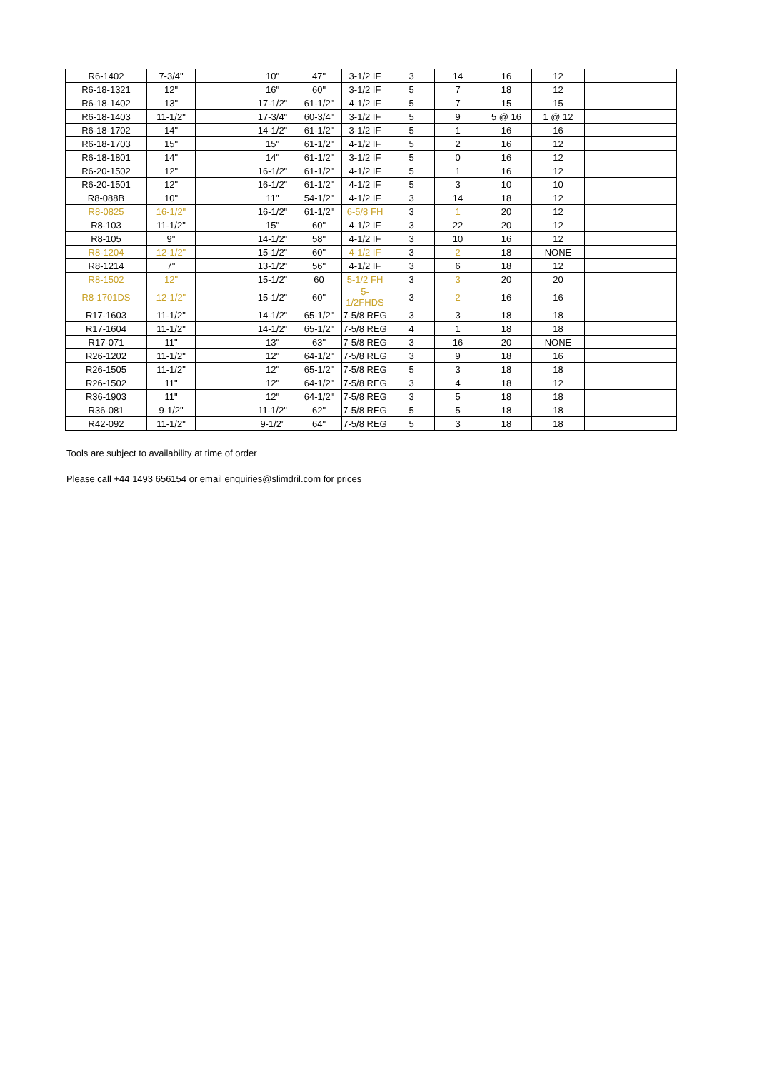| R6-1402 | 7-3/4" | | 10" | 47" | 3-1/2 IF | 3 | 14 | 16 | 12 | | |
| R6-18-1321 | 12" | | 16" | 60" | 3-1/2 IF | 5 | 7 | 18 | 12 | | |
| R6-18-1402 | 13" | | 17-1/2" | 61-1/2" | 4-1/2 IF | 5 | 7 | 15 | 15 | | |
| R6-18-1403 | 11-1/2" | | 17-3/4" | 60-3/4" | 3-1/2 IF | 5 | 9 | 5 @ 16 | 1 @ 12 | | |
| R6-18-1702 | 14" | | 14-1/2" | 61-1/2" | 3-1/2 IF | 5 | 1 | 16 | 16 | | |
| R6-18-1703 | 15" | | 15" | 61-1/2" | 4-1/2 IF | 5 | 2 | 16 | 12 | | |
| R6-18-1801 | 14" | | 14" | 61-1/2" | 3-1/2 IF | 5 | 0 | 16 | 12 | | |
| R6-20-1502 | 12" | | 16-1/2" | 61-1/2" | 4-1/2 IF | 5 | 1 | 16 | 12 | | |
| R6-20-1501 | 12" | | 16-1/2" | 61-1/2" | 4-1/2 IF | 5 | 3 | 10 | 10 | | |
| R8-088B | 10" | | 11" | 54-1/2" | 4-1/2 IF | 3 | 14 | 18 | 12 | | |
| R8-0825 | 16-1/2" | | 16-1/2" | 61-1/2" | 6-5/8 FH | 3 | 1 | 20 | 12 | | |
| R8-103 | 11-1/2" | | 15" | 60" | 4-1/2 IF | 3 | 22 | 20 | 12 | | |
| R8-105 | 9" | | 14-1/2" | 58" | 4-1/2 IF | 3 | 10 | 16 | 12 | | |
| R8-1204 | 12-1/2" | | 15-1/2" | 60" | 4-1/2 IF | 3 | 2 | 18 | NONE | | |
| R8-1214 | 7" | | 13-1/2" | 56" | 4-1/2 IF | 3 | 6 | 18 | 12 | | |
| R8-1502 | 12" | | 15-1/2" | 60 | 5-1/2 FH | 3 | 3 | 20 | 20 | | |
| R8-1701DS | 12-1/2" | | 15-1/2" | 60" | 5-1/2FHDS | 3 | 2 | 16 | 16 | | |
| R17-1603 | 11-1/2" | | 14-1/2" | 65-1/2" | 7-5/8 REG | 3 | 3 | 18 | 18 | | |
| R17-1604 | 11-1/2" | | 14-1/2" | 65-1/2" | 7-5/8 REG | 4 | 1 | 18 | 18 | | |
| R17-071 | 11" | | 13" | 63" | 7-5/8 REG | 3 | 16 | 20 | NONE | | |
| R26-1202 | 11-1/2" | | 12" | 64-1/2" | 7-5/8 REG | 3 | 9 | 18 | 16 | | |
| R26-1505 | 11-1/2" | | 12" | 65-1/2" | 7-5/8 REG | 5 | 3 | 18 | 18 | | |
| R26-1502 | 11" | | 12" | 64-1/2" | 7-5/8 REG | 3 | 4 | 18 | 12 | | |
| R36-1903 | 11" | | 12" | 64-1/2" | 7-5/8 REG | 3 | 5 | 18 | 18 | | |
| R36-081 | 9-1/2" | | 11-1/2" | 62" | 7-5/8 REG | 5 | 5 | 18 | 18 | | |
| R42-092 | 11-1/2" | | 9-1/2" | 64" | 7-5/8 REG | 5 | 3 | 18 | 18 | | |
Tools are subject to availability at time of order
Please call +44 1493 656154 or email enquiries@slimdril.com for prices